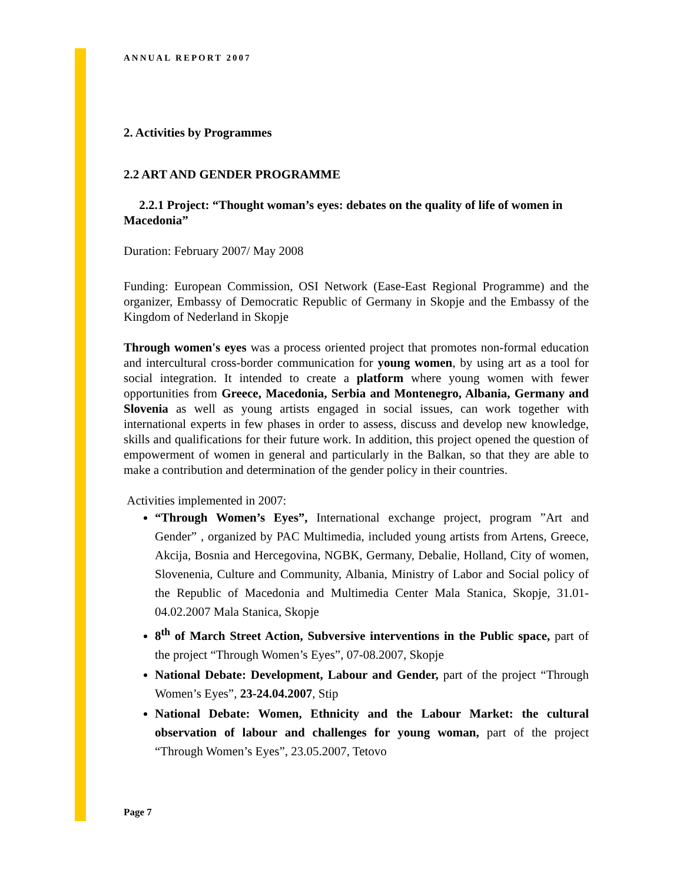ANNUAL REPORT 2007
2. Activities by Programmes
2.2 ART AND GENDER PROGRAMME
2.2.1 Project: “Thought woman’s eyes: debates on the quality of life of women in
Macedonia”
Duration: February 2007/ May 2008
Funding: European Commission, OSI Network (Ease-East Regional Programme) and the organizer, Embassy of Democratic Republic of Germany in Skopje and the Embassy of the Kingdom of Nederland in Skopje
Through women's eyes was a process oriented project that promotes non-formal education and intercultural cross-border communication for young women, by using art as a tool for social integration. It intended to create a platform where young women with fewer opportunities from Greece, Macedonia, Serbia and Montenegro, Albania, Germany and Slovenia as well as young artists engaged in social issues, can work together with international experts in few phases in order to assess, discuss and develop new knowledge, skills and qualifications for their future work. In addition, this project opened the question of empowerment of women in general and particularly in the Balkan, so that they are able to make a contribution and determination of the gender policy in their countries.
Activities implemented in 2007:
“Through Women’s Eyes”, International exchange project, program ”Art and Gender” , organized by PAC Multimedia, included young artists from Artens, Greece, Akcija, Bosnia and Hercegovina, NGBK, Germany, Debalie, Holland, City of women, Slovenenia, Culture and Community, Albania, Ministry of Labor and Social policy of the Republic of Macedonia and Multimedia Center Mala Stanica, Skopje, 31.01-04.02.2007 Mala Stanica, Skopje
8<sup>th</sup> of March Street Action, Subversive interventions in the Public space, part of the project “Through Women’s Eyes”, 07-08.2007, Skopje
National Debate: Development, Labour and Gender, part of the project “Through Women’s Eyes”, 23-24.04.2007, Stip
National Debate: Women, Ethnicity and the Labour Market: the cultural observation of labour and challenges for young woman, part of the project “Through Women’s Eyes”, 23.05.2007, Tetovo
Page 7